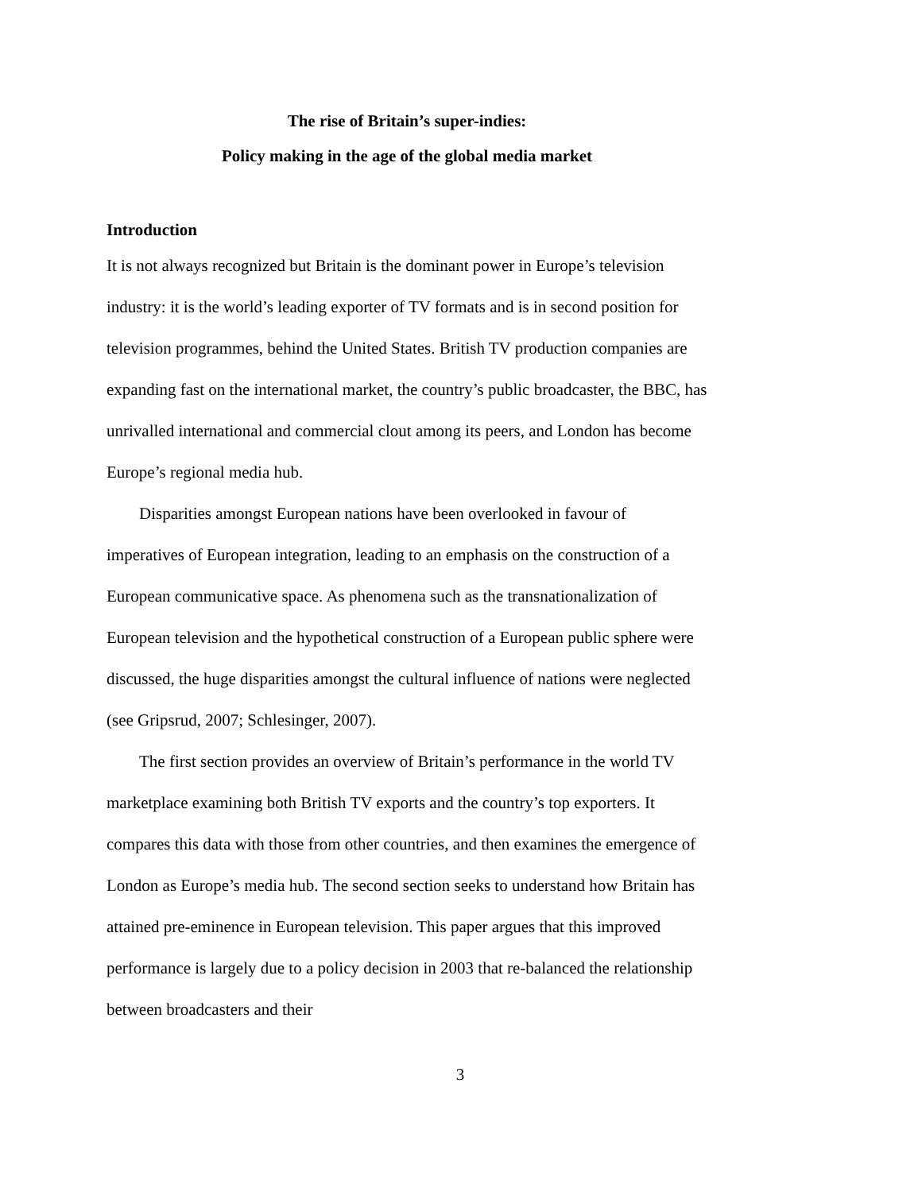The rise of Britain’s super-indies:
Policy making in the age of the global media market
Introduction
It is not always recognized but Britain is the dominant power in Europe’s television industry: it is the world’s leading exporter of TV formats and is in second position for television programmes, behind the United States. British TV production companies are expanding fast on the international market, the country’s public broadcaster, the BBC, has unrivalled international and commercial clout among its peers, and London has become Europe’s regional media hub.
Disparities amongst European nations have been overlooked in favour of imperatives of European integration, leading to an emphasis on the construction of a European communicative space. As phenomena such as the transnationalization of European television and the hypothetical construction of a European public sphere were discussed, the huge disparities amongst the cultural influence of nations were neglected (see Gripsrud, 2007; Schlesinger, 2007).
The first section provides an overview of Britain’s performance in the world TV marketplace examining both British TV exports and the country’s top exporters. It compares this data with those from other countries, and then examines the emergence of London as Europe’s media hub. The second section seeks to understand how Britain has attained pre-eminence in European television. This paper argues that this improved performance is largely due to a policy decision in 2003 that re-balanced the relationship between broadcasters and their
3